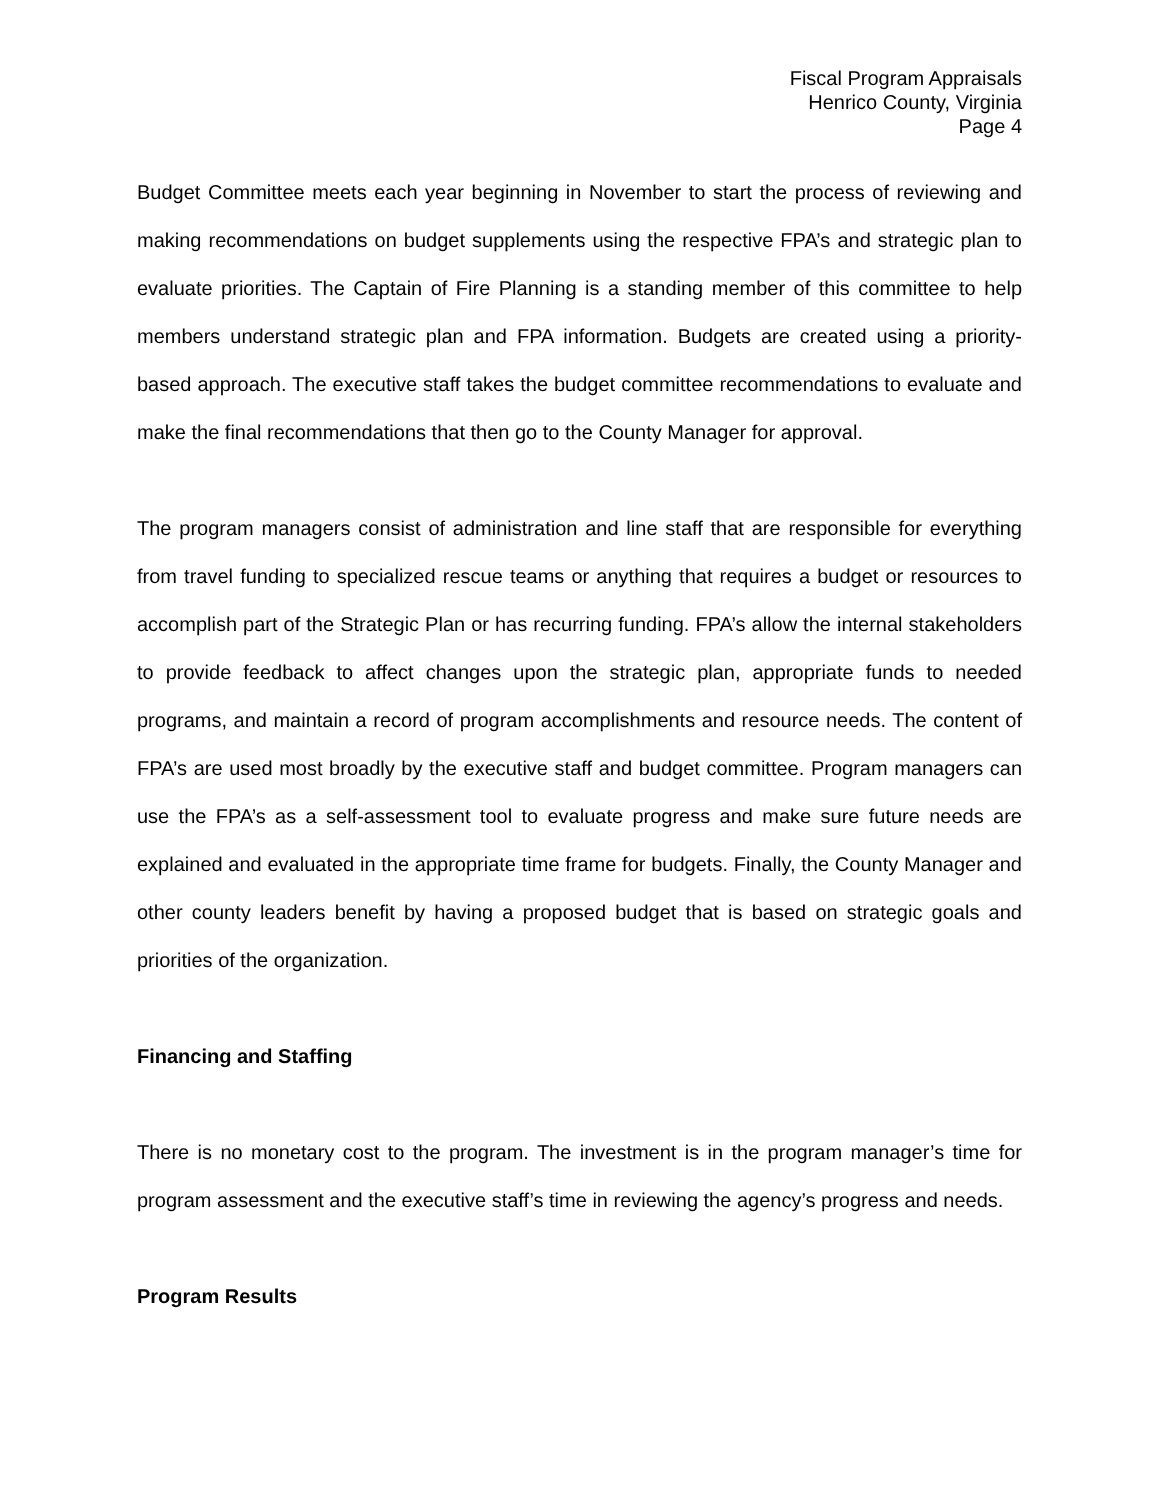Fiscal Program Appraisals
Henrico County, Virginia
Page 4
Budget Committee meets each year beginning in November to start the process of reviewing and making recommendations on budget supplements using the respective FPA’s and strategic plan to evaluate priorities. The Captain of Fire Planning is a standing member of this committee to help members understand strategic plan and FPA information. Budgets are created using a priority-based approach. The executive staff takes the budget committee recommendations to evaluate and make the final recommendations that then go to the County Manager for approval.
The program managers consist of administration and line staff that are responsible for everything from travel funding to specialized rescue teams or anything that requires a budget or resources to accomplish part of the Strategic Plan or has recurring funding. FPA’s allow the internal stakeholders to provide feedback to affect changes upon the strategic plan, appropriate funds to needed programs, and maintain a record of program accomplishments and resource needs. The content of FPA’s are used most broadly by the executive staff and budget committee. Program managers can use the FPA’s as a self-assessment tool to evaluate progress and make sure future needs are explained and evaluated in the appropriate time frame for budgets. Finally, the County Manager and other county leaders benefit by having a proposed budget that is based on strategic goals and priorities of the organization.
Financing and Staffing
There is no monetary cost to the program. The investment is in the program manager’s time for program assessment and the executive staff’s time in reviewing the agency’s progress and needs.
Program Results